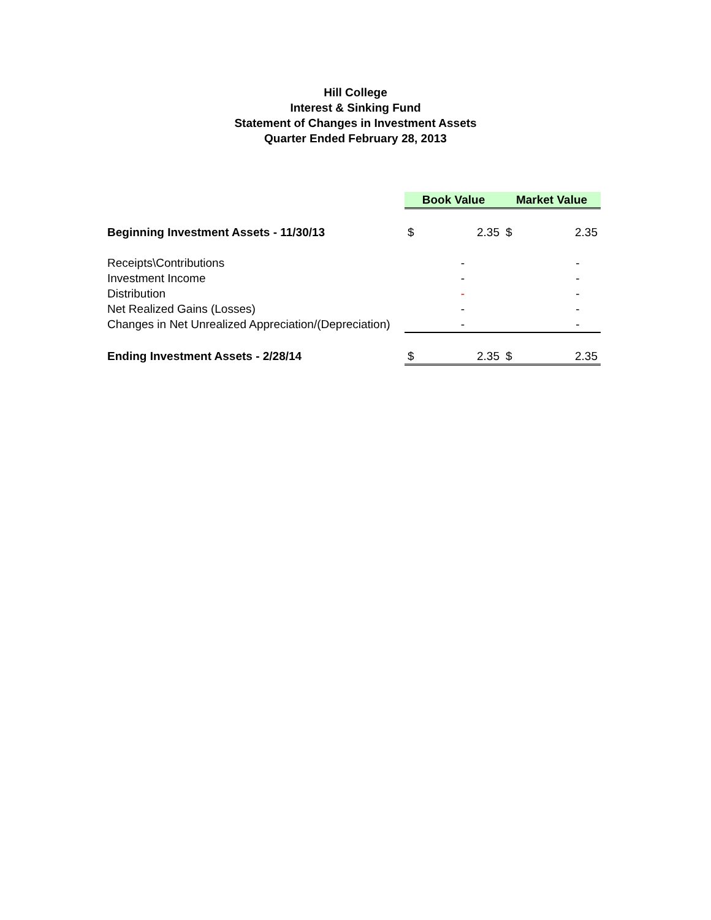Hill College
Interest & Sinking Fund
Statement of Changes in Investment Assets
Quarter Ended February 28, 2013
| | Book Value | | Market Value | |
| Beginning Investment Assets - 11/30/13 | $ | 2.35 | $ | 2.35 |
| Receipts\Contributions | | - | | - |
| Investment Income | | - | | - |
| Distribution | | - | | - |
| Net Realized Gains (Losses) | | - | | - |
| Changes in Net Unrealized Appreciation/(Depreciation) | | - | | - |
| Ending Investment Assets - 2/28/14 | $ | 2.35 | $ | 2.35 |